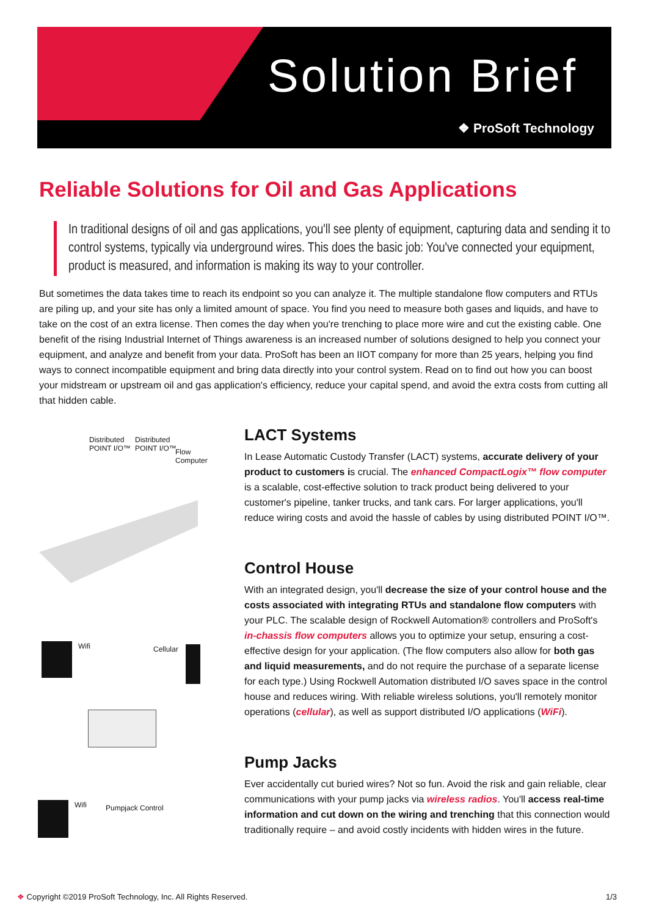Solution Brief
❖ ProSoft Technology
Reliable Solutions for Oil and Gas Applications
In traditional designs of oil and gas applications, you'll see plenty of equipment, capturing data and sending it to control systems, typically via underground wires. This does the basic job: You've connected your equipment, product is measured, and information is making its way to your controller.
But sometimes the data takes time to reach its endpoint so you can analyze it. The multiple standalone flow computers and RTUs are piling up, and your site has only a limited amount of space. You find you need to measure both gases and liquids, and have to take on the cost of an extra license. Then comes the day when you're trenching to place more wire and cut the existing cable. One benefit of the rising Industrial Internet of Things awareness is an increased number of solutions designed to help you connect your equipment, and analyze and benefit from your data. ProSoft has been an IIOT company for more than 25 years, helping you find ways to connect incompatible equipment and bring data directly into your control system. Read on to find out how you can boost your midstream or upstream oil and gas application's efficiency, reduce your capital spend, and avoid the extra costs from cutting all that hidden cable.
Distributed
POINT I/O™
Distributed
POINT I/O™
Flow
Computer
Wifi Cellular
Wifi Pumpjack Control
LACT Systems
In Lease Automatic Custody Transfer (LACT) systems, accurate delivery of your product to customers is crucial. The enhanced CompactLogix™ flow computer is a scalable, cost-effective solution to track product being delivered to your customer's pipeline, tanker trucks, and tank cars. For larger applications, you'll reduce wiring costs and avoid the hassle of cables by using distributed POINT I/O™.
Control House
With an integrated design, you'll decrease the size of your control house and the costs associated with integrating RTUs and standalone flow computers with your PLC. The scalable design of Rockwell Automation® controllers and ProSoft's in-chassis flow computers allows you to optimize your setup, ensuring a cost-effective design for your application. (The flow computers also allow for both gas and liquid measurements, and do not require the purchase of a separate license for each type.) Using Rockwell Automation distributed I/O saves space in the control house and reduces wiring. With reliable wireless solutions, you'll remotely monitor operations (cellular), as well as support distributed I/O applications (WiFi).
Pump Jacks
Ever accidentally cut buried wires? Not so fun. Avoid the risk and gain reliable, clear communications with your pump jacks via wireless radios. You'll access real-time information and cut down on the wiring and trenching that this connection would traditionally require – and avoid costly incidents with hidden wires in the future.
❖ Copyright ©2019 ProSoft Technology, Inc. All Rights Reserved. 1/3